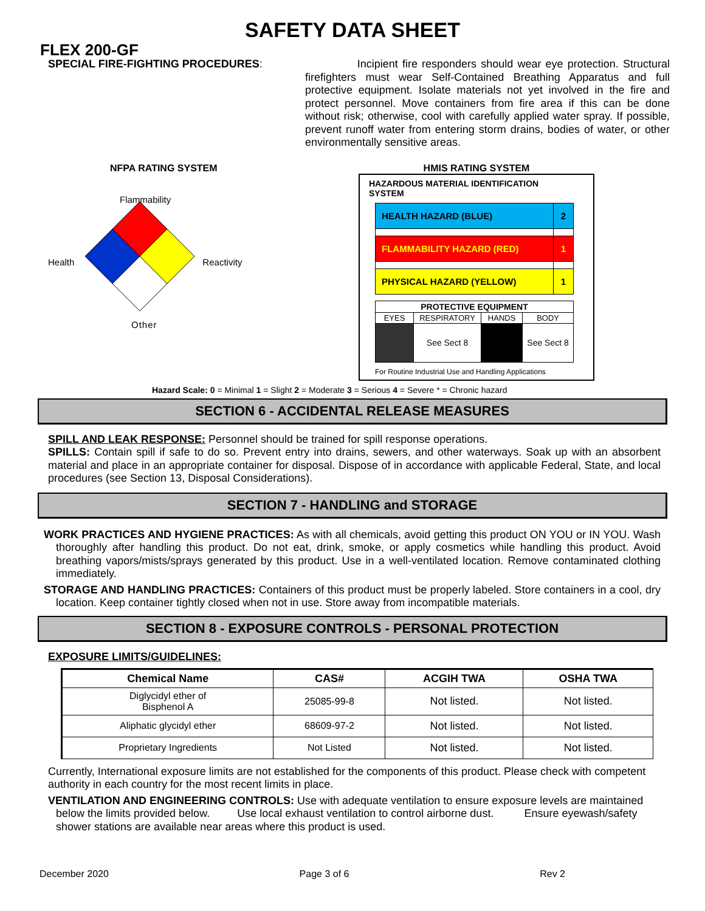SAFETY DATA SHEET
FLEX 200-GF
SPECIAL FIRE-FIGHTING PROCEDURES:
Incipient fire responders should wear eye protection. Structural firefighters must wear Self-Contained Breathing Apparatus and full protective equipment. Isolate materials not yet involved in the fire and protect personnel. Move containers from fire area if this can be done without risk; otherwise, cool with carefully applied water spray. If possible, prevent runoff water from entering storm drains, bodies of water, or other environmentally sensitive areas.
NFPA RATING SYSTEM
Flammability
Health Reactivity
Other
HMIS RATING SYSTEM
HAZARDOUS MATERIAL IDENTIFICATION SYSTEM
| HEALTH HAZARD (BLUE) | 2 |
| FLAMMABILITY HAZARD (RED) | 1 |
| PHYSICAL HAZARD (YELLOW) | 1 |
| PROTECTIVE EQUIPMENT | | | |
| --- | --- | --- | --- |
| EYES | RESPIRATORY | HANDS | BODY |
| | See Sect 8 | | See Sect 8 |
For Routine Industrial Use and Handling Applications
Hazard Scale: 0 = Minimal 1 = Slight 2 = Moderate 3 = Serious 4 = Severe * = Chronic hazard
SECTION 6 - ACCIDENTAL RELEASE MEASURES
SPILL AND LEAK RESPONSE: Personnel should be trained for spill response operations.
SPILLS: Contain spill if safe to do so. Prevent entry into drains, sewers, and other waterways. Soak up with an absorbent material and place in an appropriate container for disposal. Dispose of in accordance with applicable Federal, State, and local procedures (see Section 13, Disposal Considerations).
SECTION 7 - HANDLING and STORAGE
WORK PRACTICES AND HYGIENE PRACTICES: As with all chemicals, avoid getting this product ON YOU or IN YOU. Wash thoroughly after handling this product. Do not eat, drink, smoke, or apply cosmetics while handling this product. Avoid breathing vapors/mists/sprays generated by this product. Use in a well-ventilated location. Remove contaminated clothing immediately.
STORAGE AND HANDLING PRACTICES: Containers of this product must be properly labeled. Store containers in a cool, dry location. Keep container tightly closed when not in use. Store away from incompatible materials.
SECTION 8 - EXPOSURE CONTROLS - PERSONAL PROTECTION
EXPOSURE LIMITS/GUIDELINES:
| Chemical Name | CAS# | ACGIH TWA | OSHA TWA |
| --- | --- | --- | --- |
| Diglycidyl ether of Bisphenol A | 25085-99-8 | Not listed. | Not listed. |
| Aliphatic glycidyl ether | 68609-97-2 | Not listed. | Not listed. |
| Proprietary Ingredients | Not Listed | Not listed. | Not listed. |
Currently, International exposure limits are not established for the components of this product. Please check with competent authority in each country for the most recent limits in place.
VENTILATION AND ENGINEERING CONTROLS: Use with adequate ventilation to ensure exposure levels are maintained below the limits provided below. Use local exhaust ventilation to control airborne dust. Ensure eyewash/safety shower stations are available near areas where this product is used.
December 2020 Page 3 of 6 Rev 2